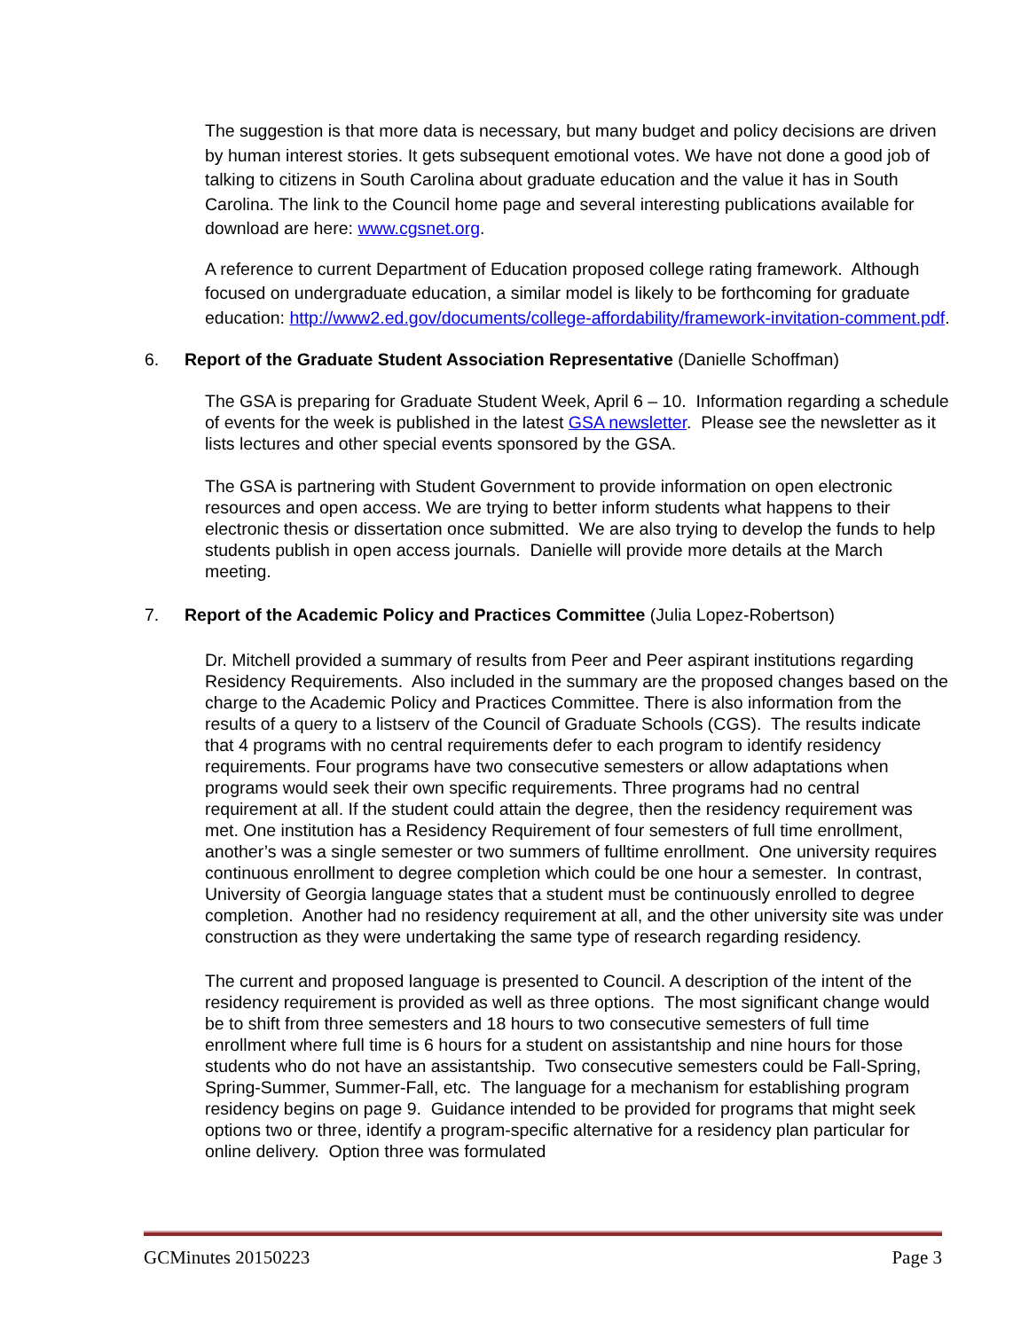The suggestion is that more data is necessary, but many budget and policy decisions are driven by human interest stories. It gets subsequent emotional votes. We have not done a good job of talking to citizens in South Carolina about graduate education and the value it has in South Carolina. The link to the Council home page and several interesting publications available for download are here: www.cgsnet.org.
A reference to current Department of Education proposed college rating framework. Although focused on undergraduate education, a similar model is likely to be forthcoming for graduate education: http://www2.ed.gov/documents/college-affordability/framework-invitation-comment.pdf.
6. Report of the Graduate Student Association Representative (Danielle Schoffman)
The GSA is preparing for Graduate Student Week, April 6 – 10. Information regarding a schedule of events for the week is published in the latest GSA newsletter. Please see the newsletter as it lists lectures and other special events sponsored by the GSA.
The GSA is partnering with Student Government to provide information on open electronic resources and open access. We are trying to better inform students what happens to their electronic thesis or dissertation once submitted. We are also trying to develop the funds to help students publish in open access journals. Danielle will provide more details at the March meeting.
7. Report of the Academic Policy and Practices Committee (Julia Lopez-Robertson)
Dr. Mitchell provided a summary of results from Peer and Peer aspirant institutions regarding Residency Requirements. Also included in the summary are the proposed changes based on the charge to the Academic Policy and Practices Committee. There is also information from the results of a query to a listserv of the Council of Graduate Schools (CGS). The results indicate that 4 programs with no central requirements defer to each program to identify residency requirements. Four programs have two consecutive semesters or allow adaptations when programs would seek their own specific requirements. Three programs had no central requirement at all. If the student could attain the degree, then the residency requirement was met. One institution has a Residency Requirement of four semesters of full time enrollment, another’s was a single semester or two summers of fulltime enrollment. One university requires continuous enrollment to degree completion which could be one hour a semester. In contrast, University of Georgia language states that a student must be continuously enrolled to degree completion. Another had no residency requirement at all, and the other university site was under construction as they were undertaking the same type of research regarding residency.
The current and proposed language is presented to Council. A description of the intent of the residency requirement is provided as well as three options. The most significant change would be to shift from three semesters and 18 hours to two consecutive semesters of full time enrollment where full time is 6 hours for a student on assistantship and nine hours for those students who do not have an assistantship. Two consecutive semesters could be Fall-Spring, Spring-Summer, Summer-Fall, etc. The language for a mechanism for establishing program residency begins on page 9. Guidance intended to be provided for programs that might seek options two or three, identify a program-specific alternative for a residency plan particular for online delivery. Option three was formulated
GCMinutes 20150223 Page 3